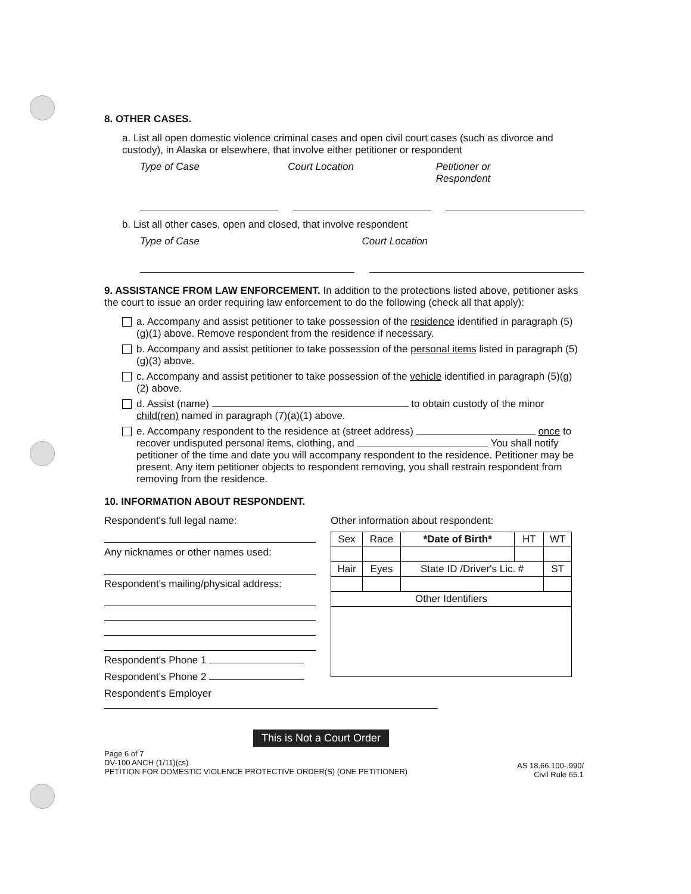8. OTHER CASES.
a. List all open domestic violence criminal cases and open civil court cases (such as divorce and custody), in Alaska or elsewhere, that involve either petitioner or respondent
Type of Case Court Location Petitioner or
Respondent
b. List all other cases, open and closed, that involve respondent
Type of Case Court Location
9. ASSISTANCE FROM LAW ENFORCEMENT. In addition to the protections listed above, petitioner asks the court to issue an order requiring law enforcement to do the following (check all that apply):
a. Accompany and assist petitioner to take possession of the residence identified in paragraph (5)(g)(1) above. Remove respondent from the residence if necessary.
b. Accompany and assist petitioner to take possession of the personal items listed in paragraph (5)(g)(3) above.
c. Accompany and assist petitioner to take possession of the vehicle identified in paragraph (5)(g)(2) above.
d. Assist (name) to obtain custody of the minor child(ren) named in paragraph (7)(a)(1) above.
e. Accompany respondent to the residence at (street address) once to recover undisputed personal items, clothing, and You shall notify petitioner of the time and date you will accompany respondent to the residence. Petitioner may be present. Any item petitioner objects to respondent removing, you shall restrain respondent from removing from the residence.
10. INFORMATION ABOUT RESPONDENT.
Respondent's full legal name:
Any nicknames or other names used:
Respondent's mailing/physical address:
Respondent's Phone 1
Respondent's Phone 2
Respondent's Employer
Other information about respondent:
| Sex | Race | *Date of Birth* | HT | WT |
| --- | --- | --- | --- | --- |
| Hair | Eyes | State ID /Driver's Lic. # | | ST |
| Other Identifiers | | | | |
This is Not a Court Order
Page 6 of 7
DV-100 ANCH (1/11)(cs)
PETITION FOR DOMESTIC VIOLENCE PROTECTIVE ORDER(S) (ONE PETITIONER)
AS 18.66.100-.990/
Civil Rule 65.1